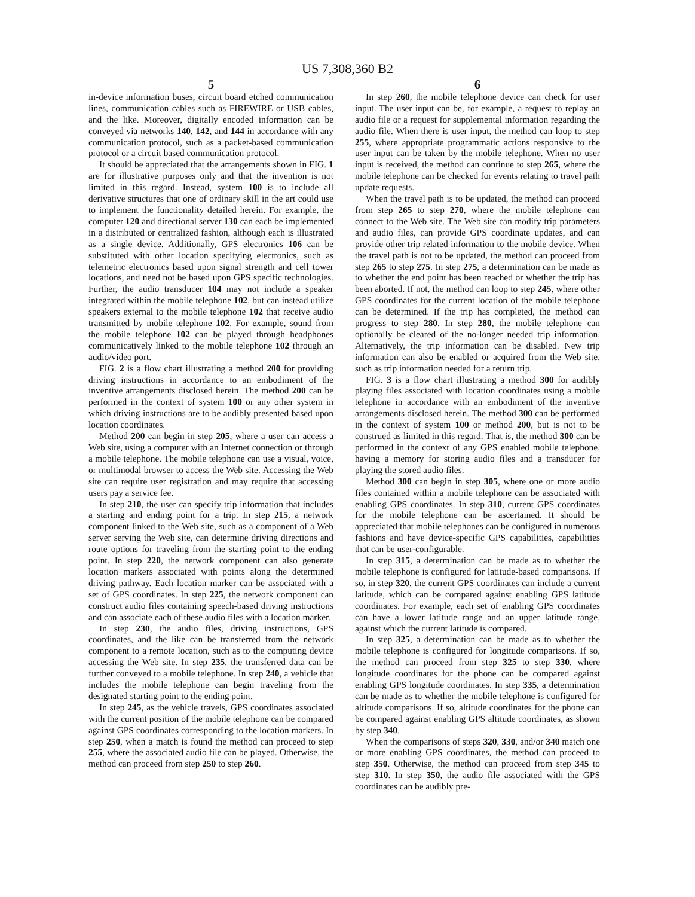US 7,308,360 B2
5
in-device information buses, circuit board etched communication lines, communication cables such as FIREWIRE or USB cables, and the like. Moreover, digitally encoded information can be conveyed via networks 140, 142, and 144 in accordance with any communication protocol, such as a packet-based communication protocol or a circuit based communication protocol.
It should be appreciated that the arrangements shown in FIG. 1 are for illustrative purposes only and that the invention is not limited in this regard. Instead, system 100 is to include all derivative structures that one of ordinary skill in the art could use to implement the functionality detailed herein. For example, the computer 120 and directional server 130 can each be implemented in a distributed or centralized fashion, although each is illustrated as a single device. Additionally, GPS electronics 106 can be substituted with other location specifying electronics, such as telemetric electronics based upon signal strength and cell tower locations, and need not be based upon GPS specific technologies. Further, the audio transducer 104 may not include a speaker integrated within the mobile telephone 102, but can instead utilize speakers external to the mobile telephone 102 that receive audio transmitted by mobile telephone 102. For example, sound from the mobile telephone 102 can be played through headphones communicatively linked to the mobile telephone 102 through an audio/video port.
FIG. 2 is a flow chart illustrating a method 200 for providing driving instructions in accordance to an embodiment of the inventive arrangements disclosed herein. The method 200 can be performed in the context of system 100 or any other system in which driving instructions are to be audibly presented based upon location coordinates.
Method 200 can begin in step 205, where a user can access a Web site, using a computer with an Internet connection or through a mobile telephone. The mobile telephone can use a visual, voice, or multimodal browser to access the Web site. Accessing the Web site can require user registration and may require that accessing users pay a service fee.
In step 210, the user can specify trip information that includes a starting and ending point for a trip. In step 215, a network component linked to the Web site, such as a component of a Web server serving the Web site, can determine driving directions and route options for traveling from the starting point to the ending point. In step 220, the network component can also generate location markers associated with points along the determined driving pathway. Each location marker can be associated with a set of GPS coordinates. In step 225, the network component can construct audio files containing speech-based driving instructions and can associate each of these audio files with a location marker.
In step 230, the audio files, driving instructions, GPS coordinates, and the like can be transferred from the network component to a remote location, such as to the computing device accessing the Web site. In step 235, the transferred data can be further conveyed to a mobile telephone. In step 240, a vehicle that includes the mobile telephone can begin traveling from the designated starting point to the ending point.
In step 245, as the vehicle travels, GPS coordinates associated with the current position of the mobile telephone can be compared against GPS coordinates corresponding to the location markers. In step 250, when a match is found the method can proceed to step 255, where the associated audio file can be played. Otherwise, the method can proceed from step 250 to step 260.
6
In step 260, the mobile telephone device can check for user input. The user input can be, for example, a request to replay an audio file or a request for supplemental information regarding the audio file. When there is user input, the method can loop to step 255, where appropriate programmatic actions responsive to the user input can be taken by the mobile telephone. When no user input is received, the method can continue to step 265, where the mobile telephone can be checked for events relating to travel path update requests.
When the travel path is to be updated, the method can proceed from step 265 to step 270, where the mobile telephone can connect to the Web site. The Web site can modify trip parameters and audio files, can provide GPS coordinate updates, and can provide other trip related information to the mobile device. When the travel path is not to be updated, the method can proceed from step 265 to step 275. In step 275, a determination can be made as to whether the end point has been reached or whether the trip has been aborted. If not, the method can loop to step 245, where other GPS coordinates for the current location of the mobile telephone can be determined. If the trip has completed, the method can progress to step 280. In step 280, the mobile telephone can optionally be cleared of the no-longer needed trip information. Alternatively, the trip information can be disabled. New trip information can also be enabled or acquired from the Web site, such as trip information needed for a return trip.
FIG. 3 is a flow chart illustrating a method 300 for audibly playing files associated with location coordinates using a mobile telephone in accordance with an embodiment of the inventive arrangements disclosed herein. The method 300 can be performed in the context of system 100 or method 200, but is not to be construed as limited in this regard. That is, the method 300 can be performed in the context of any GPS enabled mobile telephone, having a memory for storing audio files and a transducer for playing the stored audio files.
Method 300 can begin in step 305, where one or more audio files contained within a mobile telephone can be associated with enabling GPS coordinates. In step 310, current GPS coordinates for the mobile telephone can be ascertained. It should be appreciated that mobile telephones can be configured in numerous fashions and have device-specific GPS capabilities, capabilities that can be user-configurable.
In step 315, a determination can be made as to whether the mobile telephone is configured for latitude-based comparisons. If so, in step 320, the current GPS coordinates can include a current latitude, which can be compared against enabling GPS latitude coordinates. For example, each set of enabling GPS coordinates can have a lower latitude range and an upper latitude range, against which the current latitude is compared.
In step 325, a determination can be made as to whether the mobile telephone is configured for longitude comparisons. If so, the method can proceed from step 325 to step 330, where longitude coordinates for the phone can be compared against enabling GPS longitude coordinates. In step 335, a determination can be made as to whether the mobile telephone is configured for altitude comparisons. If so, altitude coordinates for the phone can be compared against enabling GPS altitude coordinates, as shown by step 340.
When the comparisons of steps 320, 330, and/or 340 match one or more enabling GPS coordinates, the method can proceed to step 350. Otherwise, the method can proceed from step 345 to step 310. In step 350, the audio file associated with the GPS coordinates can be audibly pre-